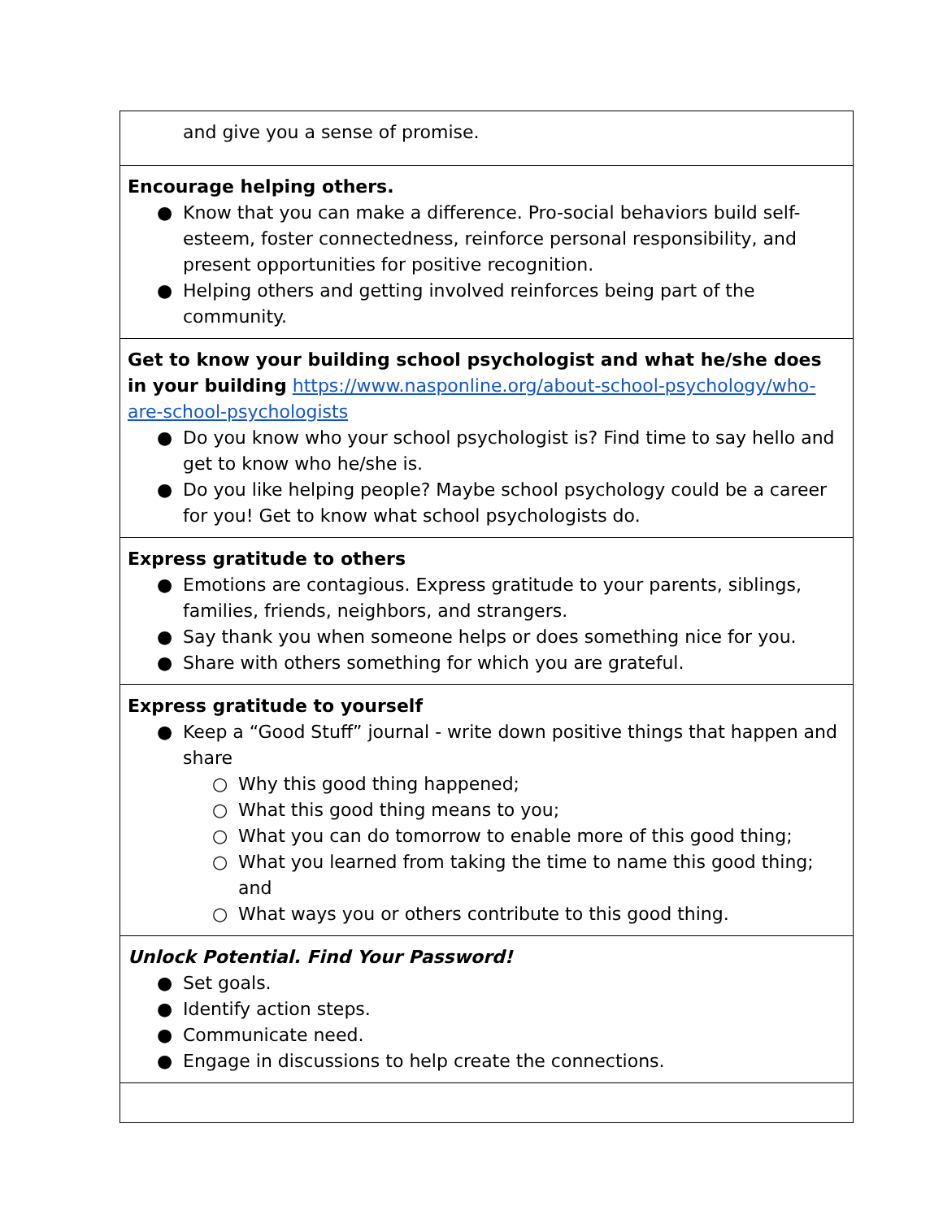| and give you a sense of promise. |
| Encourage helping others. ● Know that you can make a difference. Pro-social behaviors build self-esteem, foster connectedness, reinforce personal responsibility, and present opportunities for positive recognition. ● Helping others and getting involved reinforces being part of the community. |
| Get to know your building school psychologist and what he/she does in your building https://www.nasponline.org/about-school-psychology/who-are-school-psychologists ● Do you know who your school psychologist is? Find time to say hello and get to know who he/she is. ● Do you like helping people? Maybe school psychology could be a career for you! Get to know what school psychologists do. |
| Express gratitude to others ● Emotions are contagious. Express gratitude to your parents, siblings, families, friends, neighbors, and strangers. ● Say thank you when someone helps or does something nice for you. ● Share with others something for which you are grateful. |
| Express gratitude to yourself ● Keep a “Good Stuff” journal - write down positive things that happen and share ○ Why this good thing happened; ○ What this good thing means to you; ○ What you can do tomorrow to enable more of this good thing; ○ What you learned from taking the time to name this good thing; and ○ What ways you or others contribute to this good thing. |
| Unlock Potential. Find Your Password! ● Set goals. ● Identify action steps. ● Communicate need. ● Engage in discussions to help create the connections. |